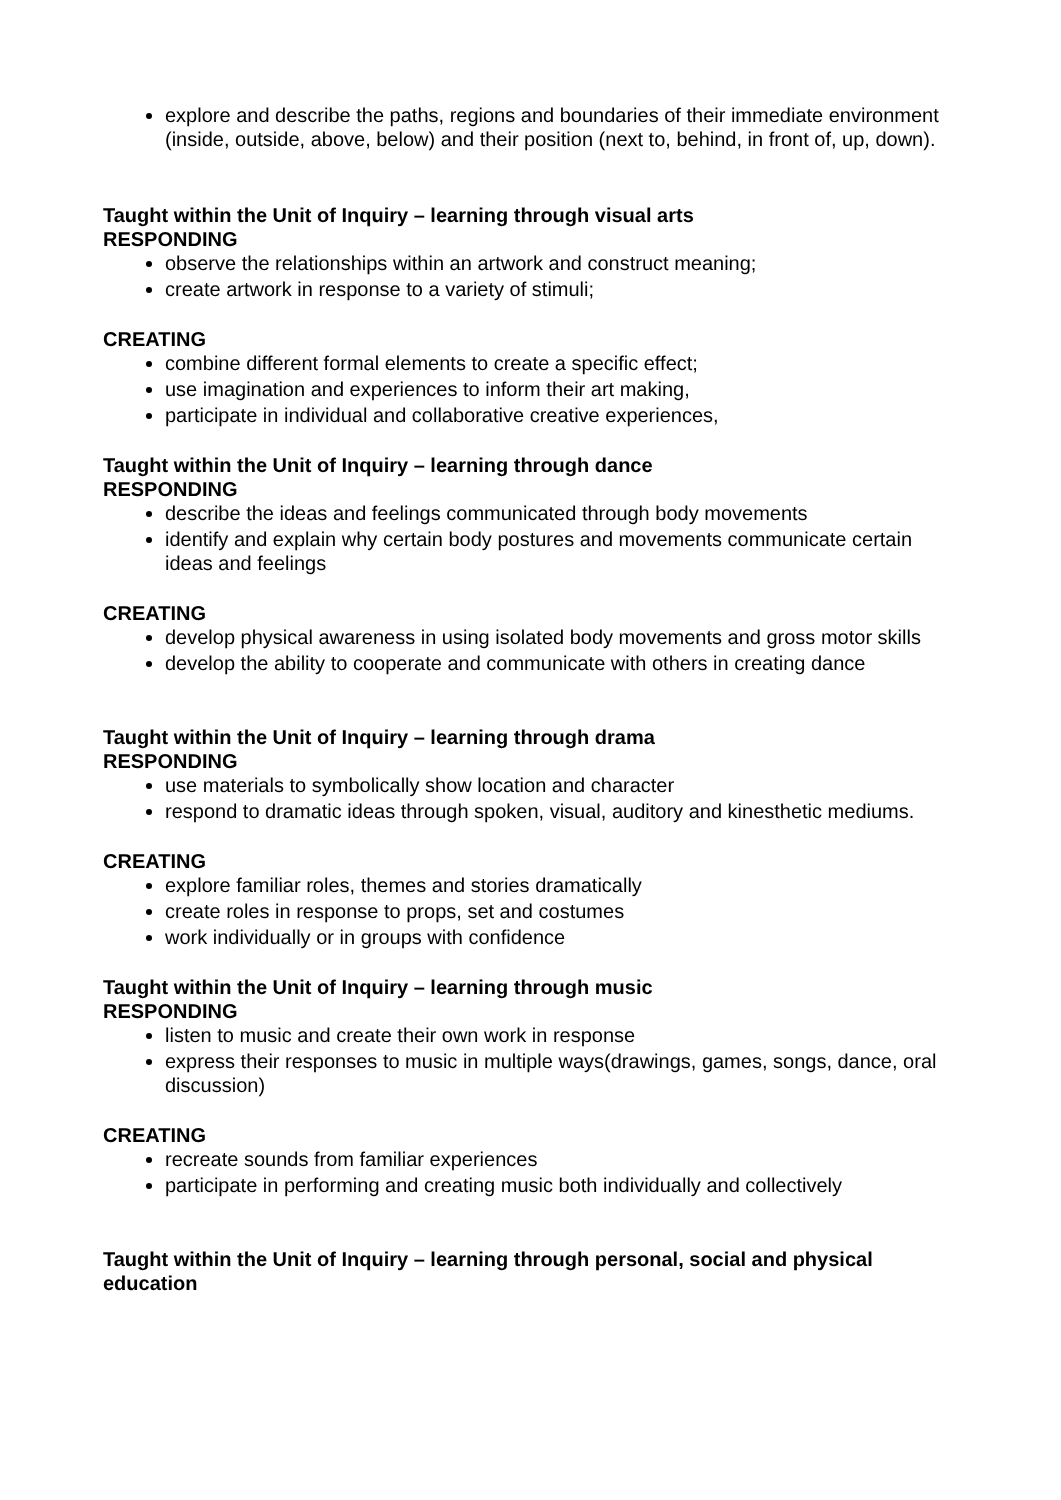explore and describe the paths, regions and boundaries of their immediate environment (inside, outside, above, below) and their position (next to, behind, in front of, up, down).
Taught within the Unit of Inquiry – learning through visual arts
RESPONDING
observe the relationships within an artwork and construct meaning;
create artwork in response to a variety of stimuli;
CREATING
combine different formal elements to create a specific effect;
use imagination and experiences to inform their art making,
participate in individual and collaborative creative experiences,
Taught within the Unit of Inquiry – learning through dance
RESPONDING
describe the ideas and feelings communicated through body movements
identify and explain why certain body postures and movements communicate certain ideas and feelings
CREATING
develop physical awareness in using isolated body movements and gross motor skills
develop the ability to cooperate and communicate with others in creating dance
Taught within the Unit of Inquiry – learning through drama
RESPONDING
use materials to symbolically show location and character
respond to dramatic ideas through spoken, visual, auditory and kinesthetic mediums.
CREATING
explore familiar roles, themes and stories dramatically
create roles in response to props, set and costumes
work individually or in groups with confidence
Taught within the Unit of Inquiry – learning through music
RESPONDING
listen to music and create their own work in response
express their responses to music in multiple ways(drawings, games, songs, dance, oral discussion)
CREATING
recreate sounds from familiar experiences
participate in performing and creating music both individually and collectively
Taught within the Unit of Inquiry – learning through personal, social and physical education